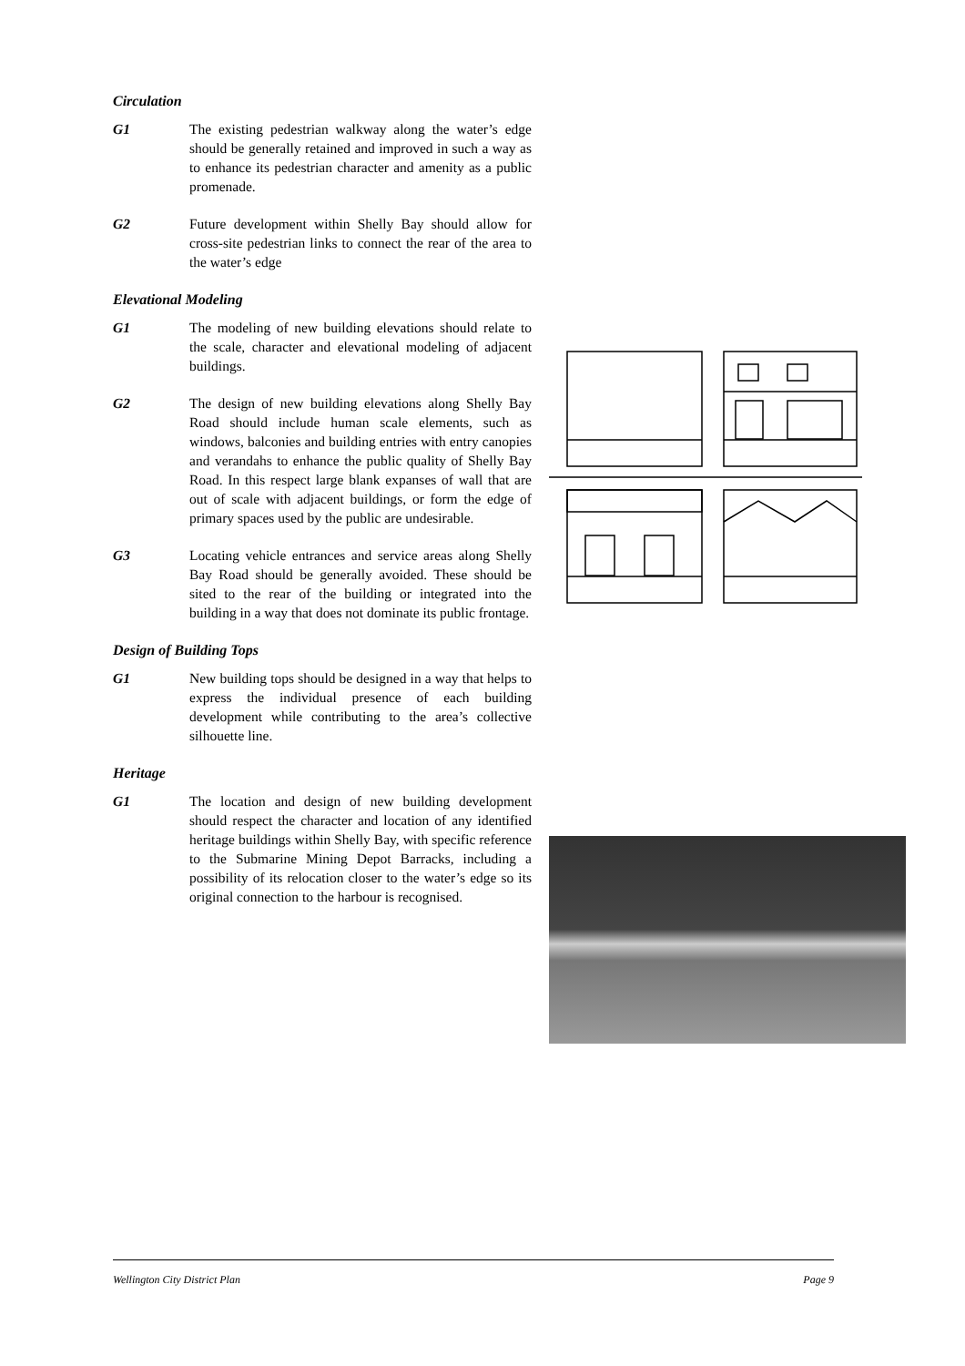Circulation
G1 The existing pedestrian walkway along the water’s edge should be generally retained and improved in such a way as to enhance its pedestrian character and amenity as a public promenade.
G2 Future development within Shelly Bay should allow for cross-site pedestrian links to connect the rear of the area to the water’s edge
Elevational Modeling
G1 The modeling of new building elevations should relate to the scale, character and elevational modeling of adjacent buildings.
G2 The design of new building elevations along Shelly Bay Road should include human scale elements, such as windows, balconies and building entries with entry canopies and verandahs to enhance the public quality of Shelly Bay Road. In this respect large blank expanses of wall that are out of scale with adjacent buildings, or form the edge of primary spaces used by the public are undesirable.
G3 Locating vehicle entrances and service areas along Shelly Bay Road should be generally avoided. These should be sited to the rear of the building or integrated into the building in a way that does not dominate its public frontage.
Design of Building Tops
G1 New building tops should be designed in a way that helps to express the individual presence of each building development while contributing to the area’s collective silhouette line.
Heritage
G1 The location and design of new building development should respect the character and location of any identified heritage buildings within Shelly Bay, with specific reference to the Submarine Mining Depot Barracks, including a possibility of its relocation closer to the water’s edge so its original connection to the harbour is recognised.
Wellington City District Plan Page 9